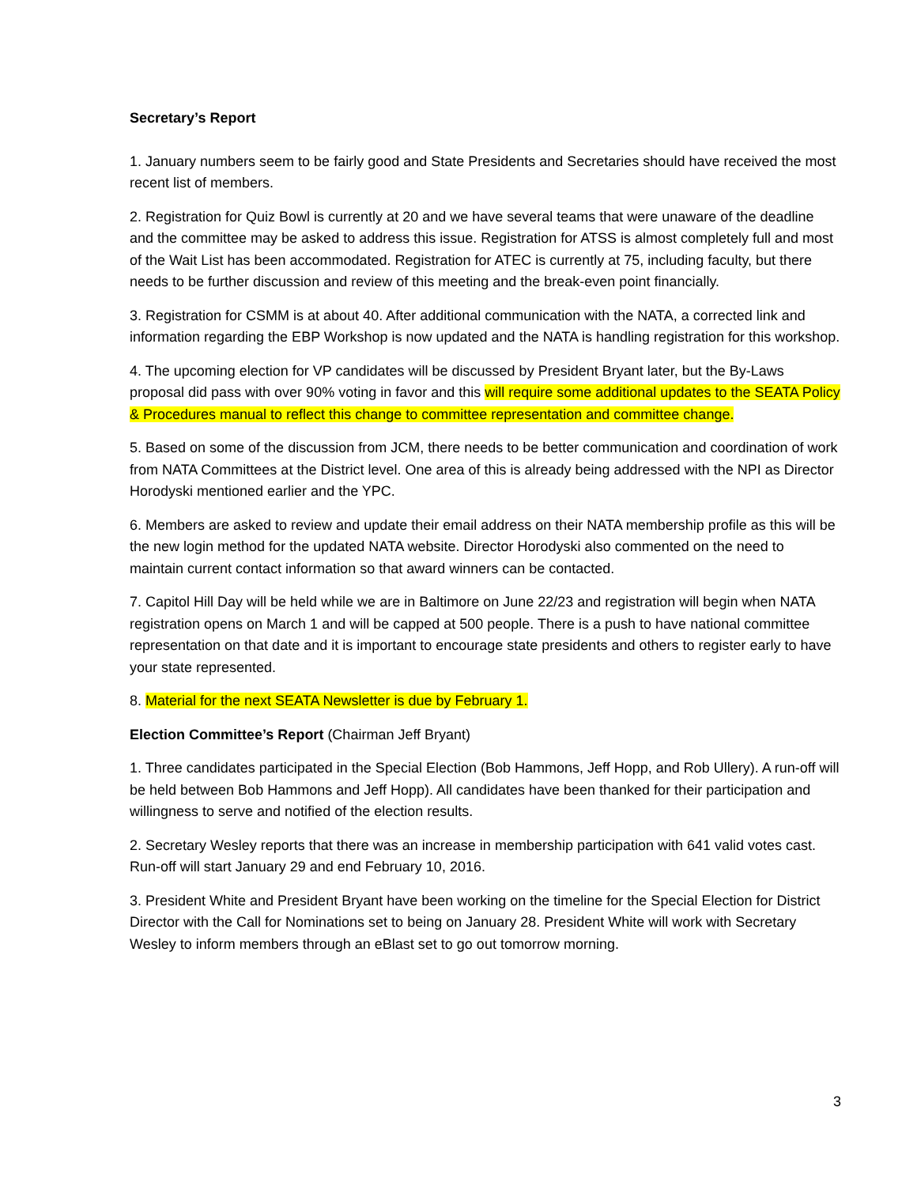Secretary’s Report
1. January numbers seem to be fairly good and State Presidents and Secretaries should have received the most recent list of members.
2. Registration for Quiz Bowl is currently at 20 and we have several teams that were unaware of the deadline and the committee may be asked to address this issue. Registration for ATSS is almost completely full and most of the Wait List has been accommodated. Registration for ATEC is currently at 75, including faculty, but there needs to be further discussion and review of this meeting and the break-even point financially.
3. Registration for CSMM is at about 40. After additional communication with the NATA, a corrected link and information regarding the EBP Workshop is now updated and the NATA is handling registration for this workshop.
4. The upcoming election for VP candidates will be discussed by President Bryant later, but the By-Laws proposal did pass with over 90% voting in favor and this will require some additional updates to the SEATA Policy & Procedures manual to reflect this change to committee representation and committee change.
5. Based on some of the discussion from JCM, there needs to be better communication and coordination of work from NATA Committees at the District level. One area of this is already being addressed with the NPI as Director Horodyski mentioned earlier and the YPC.
6. Members are asked to review and update their email address on their NATA membership profile as this will be the new login method for the updated NATA website. Director Horodyski also commented on the need to maintain current contact information so that award winners can be contacted.
7. Capitol Hill Day will be held while we are in Baltimore on June 22/23 and registration will begin when NATA registration opens on March 1 and will be capped at 500 people. There is a push to have national committee representation on that date and it is important to encourage state presidents and others to register early to have your state represented.
8. Material for the next SEATA Newsletter is due by February 1.
Election Committee’s Report (Chairman Jeff Bryant)
1. Three candidates participated in the Special Election (Bob Hammons, Jeff Hopp, and Rob Ullery). A run-off will be held between Bob Hammons and Jeff Hopp). All candidates have been thanked for their participation and willingness to serve and notified of the election results.
2. Secretary Wesley reports that there was an increase in membership participation with 641 valid votes cast. Run-off will start January 29 and end February 10, 2016.
3. President White and President Bryant have been working on the timeline for the Special Election for District Director with the Call for Nominations set to being on January 28. President White will work with Secretary Wesley to inform members through an eBlast set to go out tomorrow morning.
3